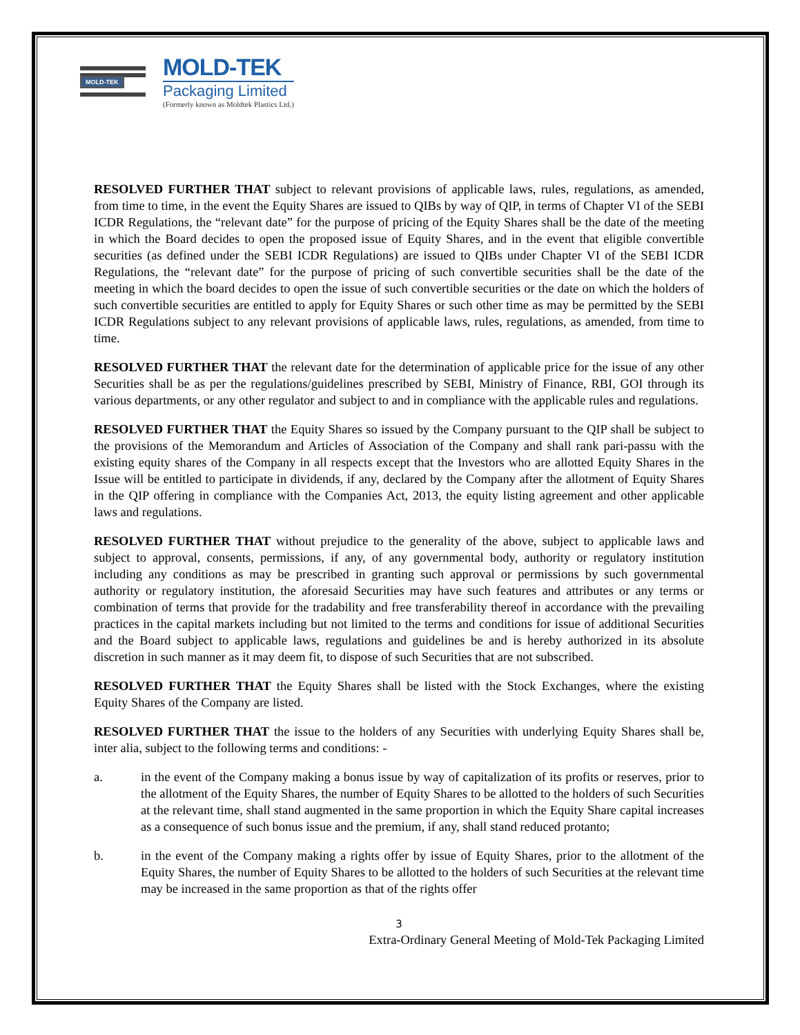MOLD-TEK
MOLD-TEK
Packaging Limited
(Formerly known as Moldtek Plastics Ltd.)
RESOLVED FURTHER THAT subject to relevant provisions of applicable laws, rules, regulations, as amended, from time to time, in the event the Equity Shares are issued to QIBs by way of QIP, in terms of Chapter VI of the SEBI ICDR Regulations, the “relevant date” for the purpose of pricing of the Equity Shares shall be the date of the meeting in which the Board decides to open the proposed issue of Equity Shares, and in the event that eligible convertible securities (as defined under the SEBI ICDR Regulations) are issued to QIBs under Chapter VI of the SEBI ICDR Regulations, the “relevant date” for the purpose of pricing of such convertible securities shall be the date of the meeting in which the board decides to open the issue of such convertible securities or the date on which the holders of such convertible securities are entitled to apply for Equity Shares or such other time as may be permitted by the SEBI ICDR Regulations subject to any relevant provisions of applicable laws, rules, regulations, as amended, from time to time.
RESOLVED FURTHER THAT the relevant date for the determination of applicable price for the issue of any other Securities shall be as per the regulations/guidelines prescribed by SEBI, Ministry of Finance, RBI, GOI through its various departments, or any other regulator and subject to and in compliance with the applicable rules and regulations.
RESOLVED FURTHER THAT the Equity Shares so issued by the Company pursuant to the QIP shall be subject to the provisions of the Memorandum and Articles of Association of the Company and shall rank pari-passu with the existing equity shares of the Company in all respects except that the Investors who are allotted Equity Shares in the Issue will be entitled to participate in dividends, if any, declared by the Company after the allotment of Equity Shares in the QIP offering in compliance with the Companies Act, 2013, the equity listing agreement and other applicable laws and regulations.
RESOLVED FURTHER THAT without prejudice to the generality of the above, subject to applicable laws and subject to approval, consents, permissions, if any, of any governmental body, authority or regulatory institution including any conditions as may be prescribed in granting such approval or permissions by such governmental authority or regulatory institution, the aforesaid Securities may have such features and attributes or any terms or combination of terms that provide for the tradability and free transferability thereof in accordance with the prevailing practices in the capital markets including but not limited to the terms and conditions for issue of additional Securities and the Board subject to applicable laws, regulations and guidelines be and is hereby authorized in its absolute discretion in such manner as it may deem fit, to dispose of such Securities that are not subscribed.
RESOLVED FURTHER THAT the Equity Shares shall be listed with the Stock Exchanges, where the existing Equity Shares of the Company are listed.
RESOLVED FURTHER THAT the issue to the holders of any Securities with underlying Equity Shares shall be, inter alia, subject to the following terms and conditions: -
a. in the event of the Company making a bonus issue by way of capitalization of its profits or reserves, prior to the allotment of the Equity Shares, the number of Equity Shares to be allotted to the holders of such Securities at the relevant time, shall stand augmented in the same proportion in which the Equity Share capital increases as a consequence of such bonus issue and the premium, if any, shall stand reduced protanto;
b. in the event of the Company making a rights offer by issue of Equity Shares, prior to the allotment of the Equity Shares, the number of Equity Shares to be allotted to the holders of such Securities at the relevant time may be increased in the same proportion as that of the rights offer
3
Extra-Ordinary General Meeting of Mold-Tek Packaging Limited